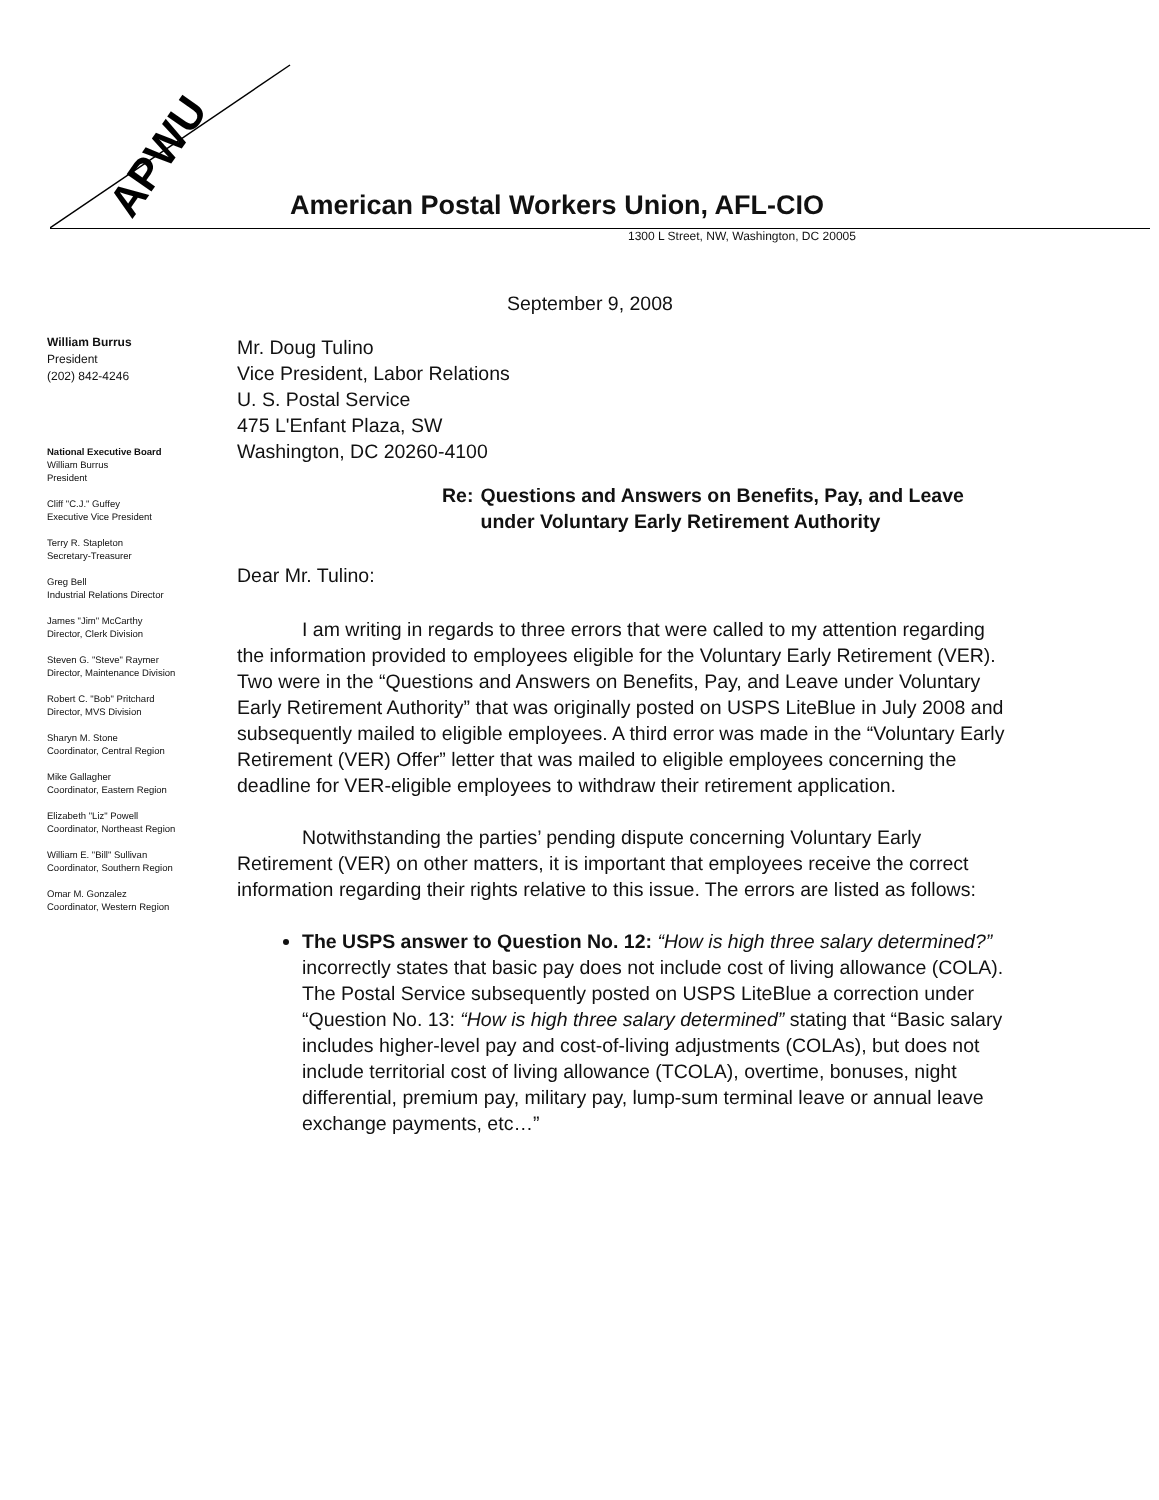APWU
American Postal Workers Union, AFL-CIO
1300 L Street, NW, Washington, DC 20005
William Burrus
President
(202) 842-4246
National Executive Board
William Burrus
President
Cliff "C.J." Guffey
Executive Vice President
Terry R. Stapleton
Secretary-Treasurer
Greg Bell
Industrial Relations Director
James "Jim" McCarthy
Director, Clerk Division
Steven G. "Steve" Raymer
Director, Maintenance Division
Robert C. "Bob" Pritchard
Director, MVS Division
Sharyn M. Stone
Coordinator, Central Region
Mike Gallagher
Coordinator, Eastern Region
Elizabeth "Liz" Powell
Coordinator, Northeast Region
William E. "Bill" Sullivan
Coordinator, Southern Region
Omar M. Gonzalez
Coordinator, Western Region
September 9, 2008
Mr. Doug Tulino
Vice President, Labor Relations
U. S. Postal Service
475 L'Enfant Plaza, SW
Washington, DC 20260-4100
Re: Questions and Answers on Benefits, Pay, and Leave under Voluntary Early Retirement Authority
Dear Mr. Tulino:
I am writing in regards to three errors that were called to my attention regarding the information provided to employees eligible for the Voluntary Early Retirement (VER). Two were in the “Questions and Answers on Benefits, Pay, and Leave under Voluntary Early Retirement Authority” that was originally posted on USPS LiteBlue in July 2008 and subsequently mailed to eligible employees. A third error was made in the “Voluntary Early Retirement (VER) Offer” letter that was mailed to eligible employees concerning the deadline for VER-eligible employees to withdraw their retirement application.
Notwithstanding the parties’ pending dispute concerning Voluntary Early Retirement (VER) on other matters, it is important that employees receive the correct information regarding their rights relative to this issue. The errors are listed as follows:
The USPS answer to Question No. 12: “How is high three salary determined?” incorrectly states that basic pay does not include cost of living allowance (COLA). The Postal Service subsequently posted on USPS LiteBlue a correction under “Question No. 13: “How is high three salary determined” stating that “Basic salary includes higher-level pay and cost-of-living adjustments (COLAs), but does not include territorial cost of living allowance (TCOLA), overtime, bonuses, night differential, premium pay, military pay, lump-sum terminal leave or annual leave exchange payments, etc…”